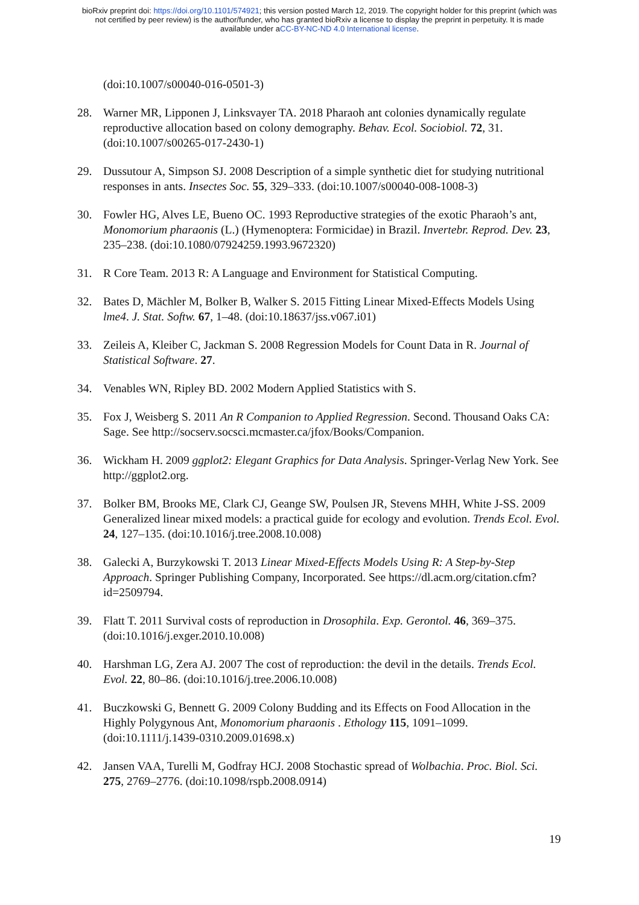bioRxiv preprint doi: https://doi.org/10.1101/574921; this version posted March 12, 2019. The copyright holder for this preprint (which was
not certified by peer review) is the author/funder, who has granted bioRxiv a license to display the preprint in perpetuity. It is made
available under aCC-BY-NC-ND 4.0 International license.
(doi:10.1007/s00040-016-0501-3)
28. Warner MR, Lipponen J, Linksvayer TA. 2018 Pharaoh ant colonies dynamically regulate reproductive allocation based on colony demography. Behav. Ecol. Sociobiol. 72, 31. (doi:10.1007/s00265-017-2430-1)
29. Dussutour A, Simpson SJ. 2008 Description of a simple synthetic diet for studying nutritional responses in ants. Insectes Soc. 55, 329–333. (doi:10.1007/s00040-008-1008-3)
30. Fowler HG, Alves LE, Bueno OC. 1993 Reproductive strategies of the exotic Pharaoh’s ant, Monomorium pharaonis (L.) (Hymenoptera: Formicidae) in Brazil. Invertebr. Reprod. Dev. 23, 235–238. (doi:10.1080/07924259.1993.9672320)
31. R Core Team. 2013 R: A Language and Environment for Statistical Computing.
32. Bates D, Mächler M, Bolker B, Walker S. 2015 Fitting Linear Mixed-Effects Models Using lme4. J. Stat. Softw. 67, 1–48. (doi:10.18637/jss.v067.i01)
33. Zeileis A, Kleiber C, Jackman S. 2008 Regression Models for Count Data in R. Journal of Statistical Software. 27.
34. Venables WN, Ripley BD. 2002 Modern Applied Statistics with S.
35. Fox J, Weisberg S. 2011 An R Companion to Applied Regression. Second. Thousand Oaks CA: Sage. See http://socserv.socsci.mcmaster.ca/jfox/Books/Companion.
36. Wickham H. 2009 ggplot2: Elegant Graphics for Data Analysis. Springer-Verlag New York. See http://ggplot2.org.
37. Bolker BM, Brooks ME, Clark CJ, Geange SW, Poulsen JR, Stevens MHH, White J-SS. 2009 Generalized linear mixed models: a practical guide for ecology and evolution. Trends Ecol. Evol. 24, 127–135. (doi:10.1016/j.tree.2008.10.008)
38. Galecki A, Burzykowski T. 2013 Linear Mixed-Effects Models Using R: A Step-by-Step Approach. Springer Publishing Company, Incorporated. See https://dl.acm.org/citation.cfm?id=2509794.
39. Flatt T. 2011 Survival costs of reproduction in Drosophila. Exp. Gerontol. 46, 369–375. (doi:10.1016/j.exger.2010.10.008)
40. Harshman LG, Zera AJ. 2007 The cost of reproduction: the devil in the details. Trends Ecol. Evol. 22, 80–86. (doi:10.1016/j.tree.2006.10.008)
41. Buczkowski G, Bennett G. 2009 Colony Budding and its Effects on Food Allocation in the Highly Polygynous Ant, Monomorium pharaonis . Ethology 115, 1091–1099. (doi:10.1111/j.1439-0310.2009.01698.x)
42. Jansen VAA, Turelli M, Godfray HCJ. 2008 Stochastic spread of Wolbachia. Proc. Biol. Sci. 275, 2769–2776. (doi:10.1098/rspb.2008.0914)
19